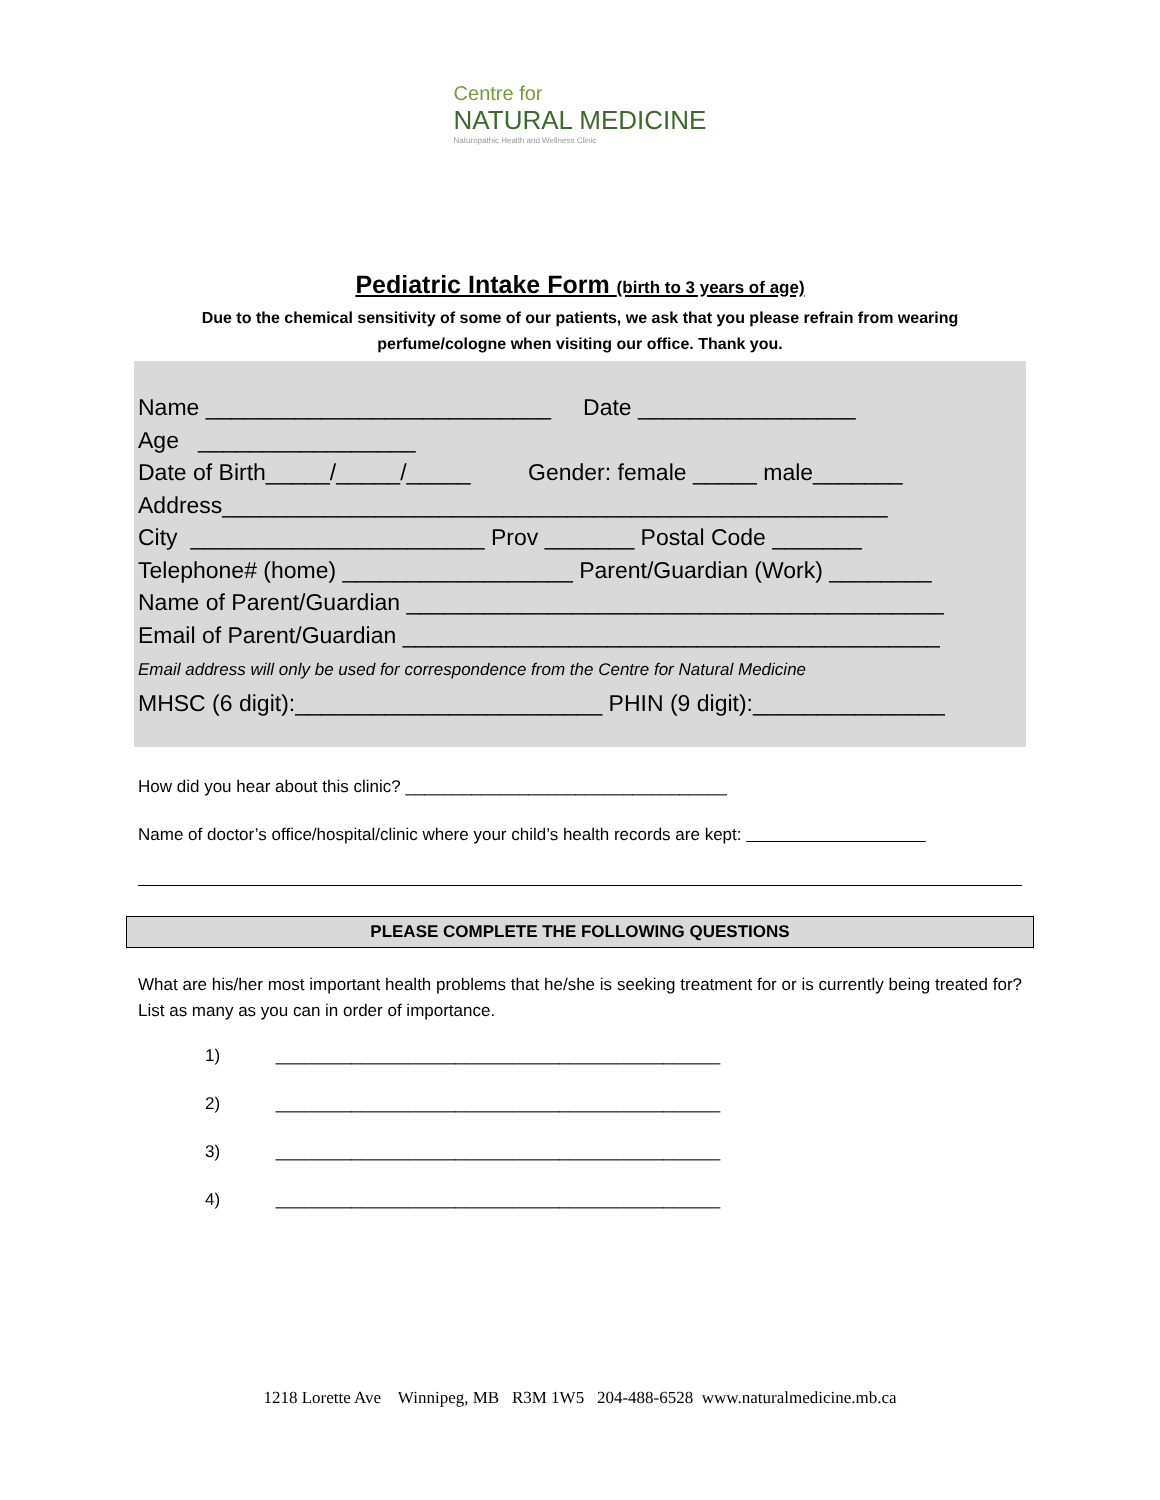Centre for
NATURAL MEDICINE
Naturopathic Health and Wellness Clinic
Pediatric Intake Form (birth to 3 years of age)
Due to the chemical sensitivity of some of our patients, we ask that you please refrain from wearing perfume/cologne when visiting our office. Thank you.
Name ___________________________ Date _________________
Age _________________
Date of Birth_____/_____/_____ Gender: female _____ male_______
Address____________________________________________________
City _______________________ Prov _______ Postal Code _______
Telephone# (home) __________________ Parent/Guardian (Work) ________
Name of Parent/Guardian __________________________________________
Email of Parent/Guardian __________________________________________
Email address will only be used for correspondence from the Centre for Natural Medicine
MHSC (6 digit):________________________ PHIN (9 digit):_______________
How did you hear about this clinic? __________________________________
Name of doctor’s office/hospital/clinic where your child’s health records are kept:
PLEASE COMPLETE THE FOLLOWING QUESTIONS
What are his/her most important health problems that he/she is seeking treatment for or is currently being treated for? List as many as you can in order of importance.
1) _______________________________________________
2) _______________________________________________
3) _______________________________________________
4) _______________________________________________
1218 Lorette Ave Winnipeg, MB R3M 1W5 204-488-6528 www.naturalmedicine.mb.ca